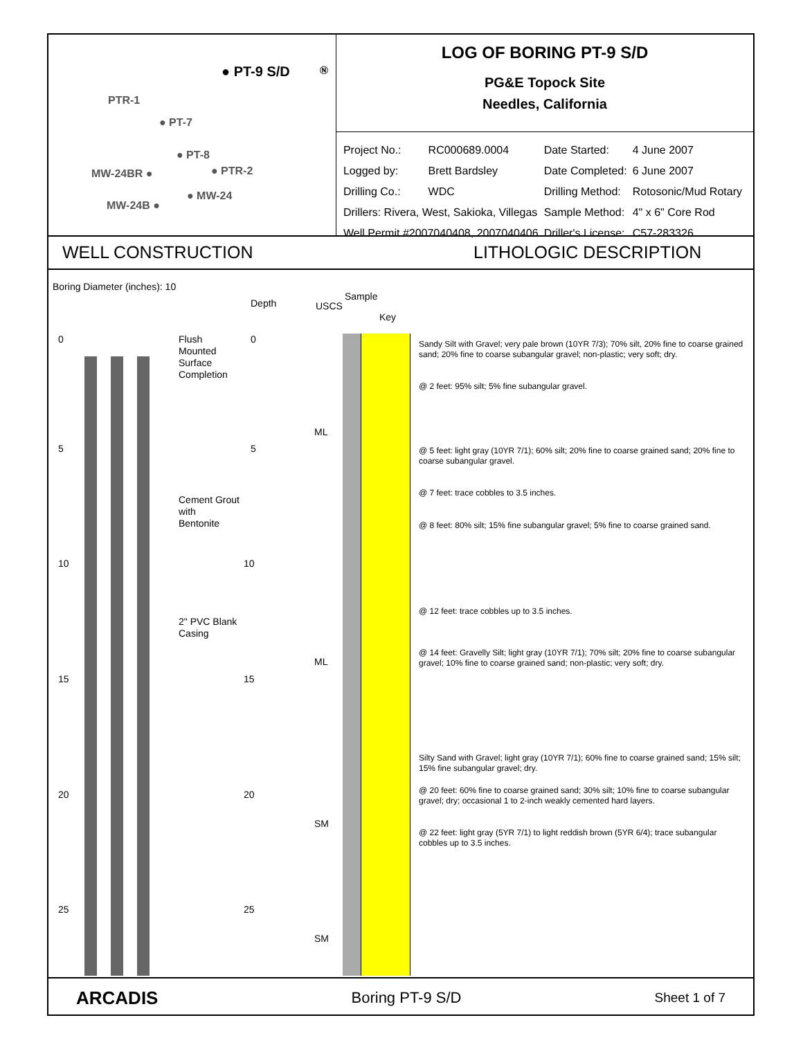● PT-9 S/D
PTR-1
● PT-7
● PT-8
MW-24BR ● ● PTR-2
● MW-24
MW-24B ●
Ⓝ
LOG OF BORING PT-9 S/D
PG&E Topock Site
Needles, California
| Project No.: | RC000689.0004 | Date Started: | 4 June 2007 |
| Logged by: | Brett Bardsley | Date Completed: | 6 June 2007 |
| Drilling Co.: | WDC | Drilling Method: | Rotosonic/Mud Rotary |
| Drillers: Rivera, West, Sakioka, Villegas | | Sample Method: | 4" x 6" Core Rod |
| Well Permit #2007040408, 2007040406 | | Driller's License: | C57-283326 |
WELL CONSTRUCTION LITHOLOGIC DESCRIPTION
Boring Diameter (inches): 10
Depth USCS
Sample
Key
Flush
Mounted
Surface
Completion
Cement Grout
with
Bentonite
2" PVC Blank
Casing
0 0
5 5
10 10
15 15
20 20
25 25
ML
ML
SM
SM
Sandy Silt with Gravel; very pale brown (10YR 7/3); 70% silt, 20% fine to coarse grained sand; 20% fine to coarse subangular gravel; non-plastic; very soft; dry.
@ 2 feet: 95% silt; 5% fine subangular gravel.
@ 5 feet: light gray (10YR 7/1); 60% silt; 20% fine to coarse grained sand; 20% fine to coarse subangular gravel.
@ 7 feet: trace cobbles to 3.5 inches.
@ 8 feet: 80% silt; 15% fine subangular gravel; 5% fine to coarse grained sand.
@ 12 feet: trace cobbles up to 3.5 inches.
@ 14 feet: Gravelly Silt; light gray (10YR 7/1); 70% silt; 20% fine to coarse subangular gravel; 10% fine to coarse grained sand; non-plastic; very soft; dry.
Silty Sand with Gravel; light gray (10YR 7/1); 60% fine to coarse grained sand; 15% silt; 15% fine subangular gravel; dry.
@ 20 feet: 60% fine to coarse grained sand; 30% silt; 10% fine to coarse subangular gravel; dry; occasional 1 to 2-inch weakly cemented hard layers.
@ 22 feet: light gray (5YR 7/1) to light reddish brown (5YR 6/4); trace subangular cobbles up to 3.5 inches.
ARCADIS Boring PT-9 S/D Sheet 1 of 7